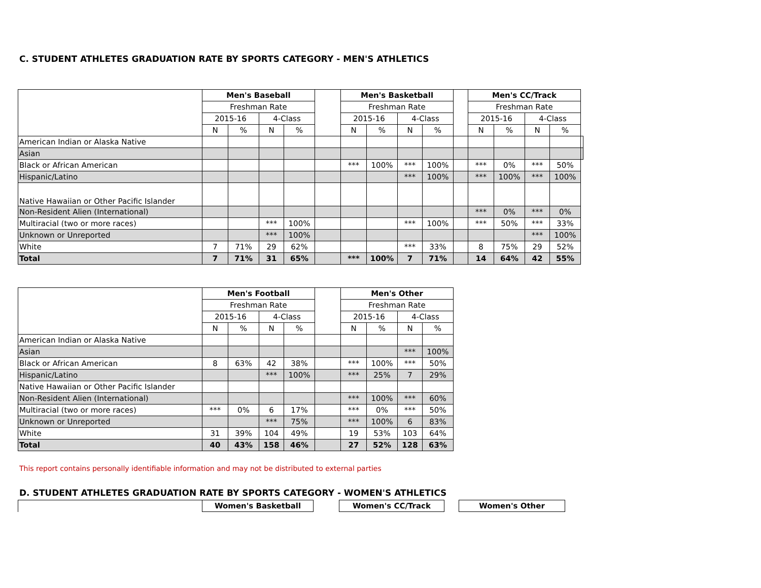C. STUDENT ATHLETES GRADUATION RATE BY SPORTS CATEGORY - MEN'S ATHLETICS
| | Men's Baseball | | | | | Men's Basketball | | | | | Men's CC/Track | | | | |
| | Freshman Rate | | | | | Freshman Rate | | | | | Freshman Rate | | | | |
| | 2015-16 | | 4-Class | | | 2015-16 | | 4-Class | | | 2015-16 | | 4-Class | | |
| | N | % | N | % | | N | % | N | % | | N | % | N | % | |
| American Indian or Alaska Native | | | | | | | | | | | | | | | |
| Asian | | | | | | | | | | | | | | | |
| Black or African American | | | | | | *** | 100% | *** | 100% | | *** | 0% | *** | 50% | |
| Hispanic/Latino | | | | | | | | *** | 100% | | *** | 100% | *** | 100% | |
| Native Hawaiian or Other Pacific Islander | | | | | | | | | | | | | | | |
| Non-Resident Alien (International) | | | | | | | | | | | *** | 0% | *** | 0% | |
| Multiracial (two or more races) | | | *** | 100% | | | | *** | 100% | | *** | 50% | *** | 33% | |
| Unknown or Unreported | | | *** | 100% | | | | | | | | | *** | 100% | |
| White | 7 | 71% | 29 | 62% | | | | *** | 33% | | 8 | 75% | 29 | 52% | |
| Total | 7 | 71% | 31 | 65% | | *** | 100% | 7 | 71% | | 14 | 64% | 42 | 55% | |
| | Men's Football | | | | | Men's Other | | | |
| | Freshman Rate | | | | | Freshman Rate | | | |
| | 2015-16 | | 4-Class | | | 2015-16 | | 4-Class | |
| | N | % | N | % | | N | % | N | % |
| American Indian or Alaska Native | | | | | | | | | |
| Asian | | | | | | | | *** | 100% |
| Black or African American | 8 | 63% | 42 | 38% | | *** | 100% | *** | 50% |
| Hispanic/Latino | | | *** | 100% | | *** | 25% | 7 | 29% |
| Native Hawaiian or Other Pacific Islander | | | | | | | | | |
| Non-Resident Alien (International) | | | | | | *** | 100% | *** | 60% |
| Multiracial (two or more races) | *** | 0% | 6 | 17% | | *** | 0% | *** | 50% |
| Unknown or Unreported | | | *** | 75% | | *** | 100% | 6 | 83% |
| White | 31 | 39% | 104 | 49% | | 19 | 53% | 103 | 64% |
| Total | 40 | 43% | 158 | 46% | | 27 | 52% | 128 | 63% |
This report contains personally identifiable information and may not be distributed to external parties
D. STUDENT ATHLETES GRADUATION RATE BY SPORTS CATEGORY - WOMEN'S ATHLETICS
| | Women's Basketball | | Women's CC/Track | | Women's Other |